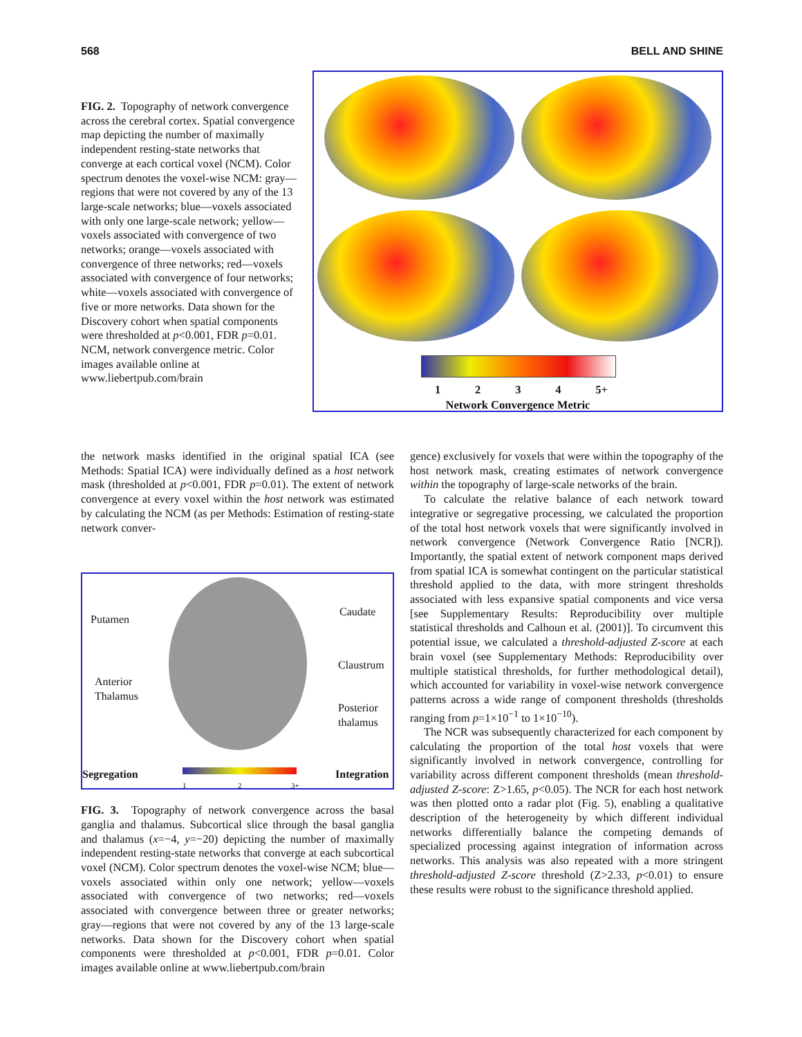568 BELL AND SHINE
FIG. 2. Topography of network convergence across the cerebral cortex. Spatial convergence map depicting the number of maximally independent resting-state networks that converge at each cortical voxel (NCM). Color spectrum denotes the voxel-wise NCM: gray—regions that were not covered by any of the 13 large-scale networks; blue—voxels associated with only one large-scale network; yellow—voxels associated with convergence of two networks; orange—voxels associated with convergence of three networks; red—voxels associated with convergence of four networks; white—voxels associated with convergence of five or more networks. Data shown for the Discovery cohort when spatial components were thresholded at p<0.001, FDR p=0.01. NCM, network convergence metric. Color images available online at www.liebertpub.com/brain
1234 5+
Network Convergence Metric
the network masks identified in the original spatial ICA (see Methods: Spatial ICA) were individually defined as a host network mask (thresholded at p<0.001, FDR p=0.01). The extent of network convergence at every voxel within the host network was estimated by calculating the NCM (as per Methods: Estimation of resting-state network conver-
Putamen
Caudate
Claustrum
Anterior
Thalamus
Posterior
thalamus
Segregation
1 2 3+
Integration
FIG. 3. Topography of network convergence across the basal ganglia and thalamus. Subcortical slice through the basal ganglia and thalamus (x=−4, y=−20) depicting the number of maximally independent resting-state networks that converge at each subcortical voxel (NCM). Color spectrum denotes the voxel-wise NCM; blue—voxels associated within only one network; yellow—voxels associated with convergence of two networks; red—voxels associated with convergence between three or greater networks; gray—regions that were not covered by any of the 13 large-scale networks. Data shown for the Discovery cohort when spatial components were thresholded at p<0.001, FDR p=0.01. Color images available online at www.liebertpub.com/brain
gence) exclusively for voxels that were within the topography of the host network mask, creating estimates of network convergence within the topography of large-scale networks of the brain.
To calculate the relative balance of each network toward integrative or segregative processing, we calculated the proportion of the total host network voxels that were significantly involved in network convergence (Network Convergence Ratio [NCR]). Importantly, the spatial extent of network component maps derived from spatial ICA is somewhat contingent on the particular statistical threshold applied to the data, with more stringent thresholds associated with less expansive spatial components and vice versa [see Supplementary Results: Reproducibility over multiple statistical thresholds and Calhoun et al. (2001)]. To circumvent this potential issue, we calculated a threshold-adjusted Z-score at each brain voxel (see Supplementary Methods: Reproducibility over multiple statistical thresholds, for further methodological detail), which accounted for variability in voxel-wise network convergence patterns across a wide range of component thresholds (thresholds ranging from p=1×10<sup>−1</sup> to 1×10<sup>−10</sup>).
The NCR was subsequently characterized for each component by calculating the proportion of the total host voxels that were significantly involved in network convergence, controlling for variability across different component thresholds (mean threshold-adjusted Z-score: Z>1.65, p<0.05). The NCR for each host network was then plotted onto a radar plot (Fig. 5), enabling a qualitative description of the heterogeneity by which different individual networks differentially balance the competing demands of specialized processing against integration of information across networks. This analysis was also repeated with a more stringent threshold-adjusted Z-score threshold (Z>2.33, p<0.01) to ensure these results were robust to the significance threshold applied.